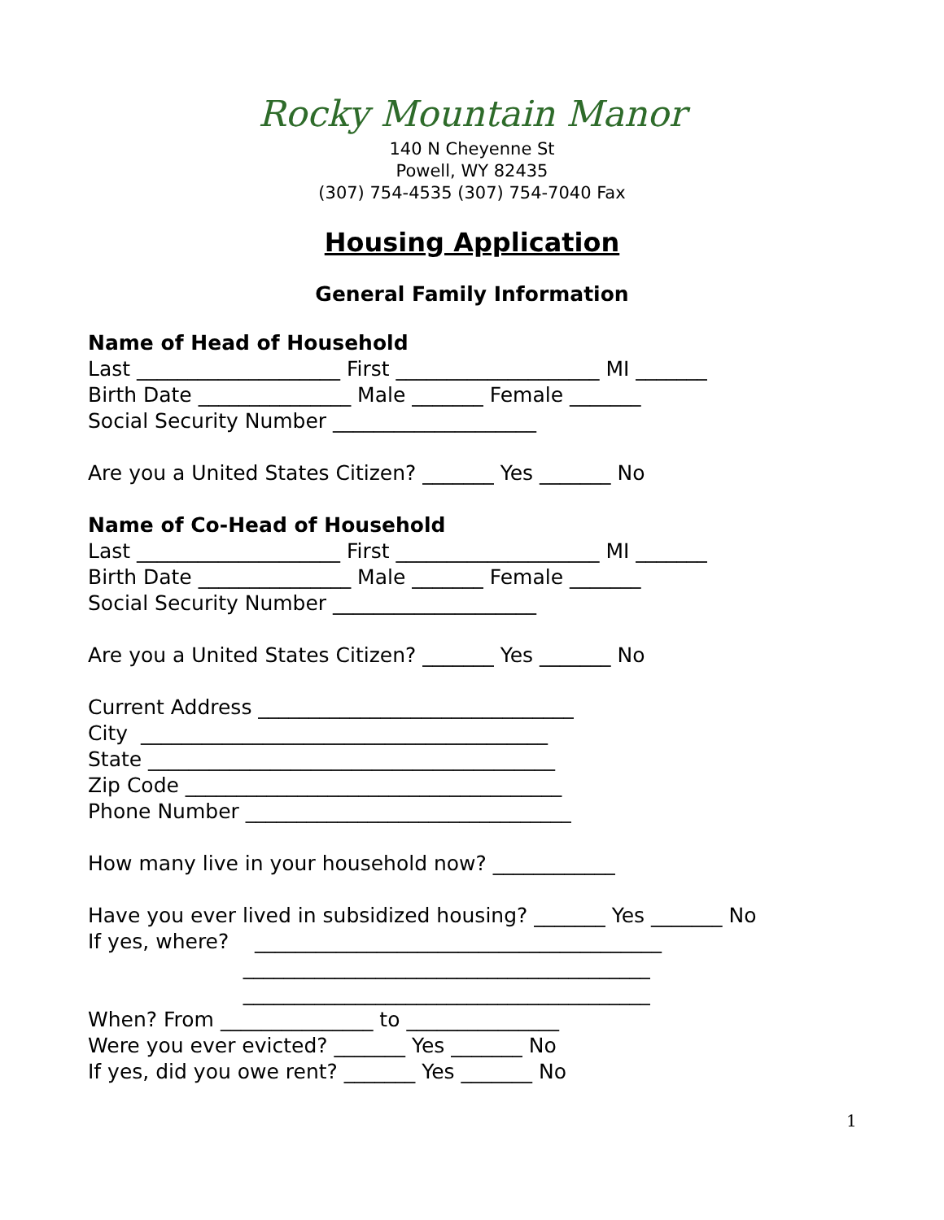Rocky Mountain Manor
140 N Cheyenne St
Powell, WY 82435
(307) 754-4535 (307) 754-7040 Fax
Housing Application
General Family Information
Name of Head of Household
Last ____________________ First ____________________ MI _______
Birth Date _______________ Male _______ Female _______
Social Security Number ____________________
Are you a United States Citizen? _______ Yes _______ No
Name of Co-Head of Household
Last ____________________ First ____________________ MI _______
Birth Date _______________ Male _______ Female _______
Social Security Number ____________________
Are you a United States Citizen? _______ Yes _______ No
Current Address _______________________________
City ________________________________________
State ________________________________________
Zip Code _____________________________________
Phone Number ________________________________
How many live in your household now? ____________
Have you ever lived in subsidized housing? _______ Yes _______ No
If yes, where? ________________________________________
________________________________________
________________________________________
When? From _______________ to _______________
Were you ever evicted? _______ Yes _______ No
If yes, did you owe rent? _______ Yes _______ No
1